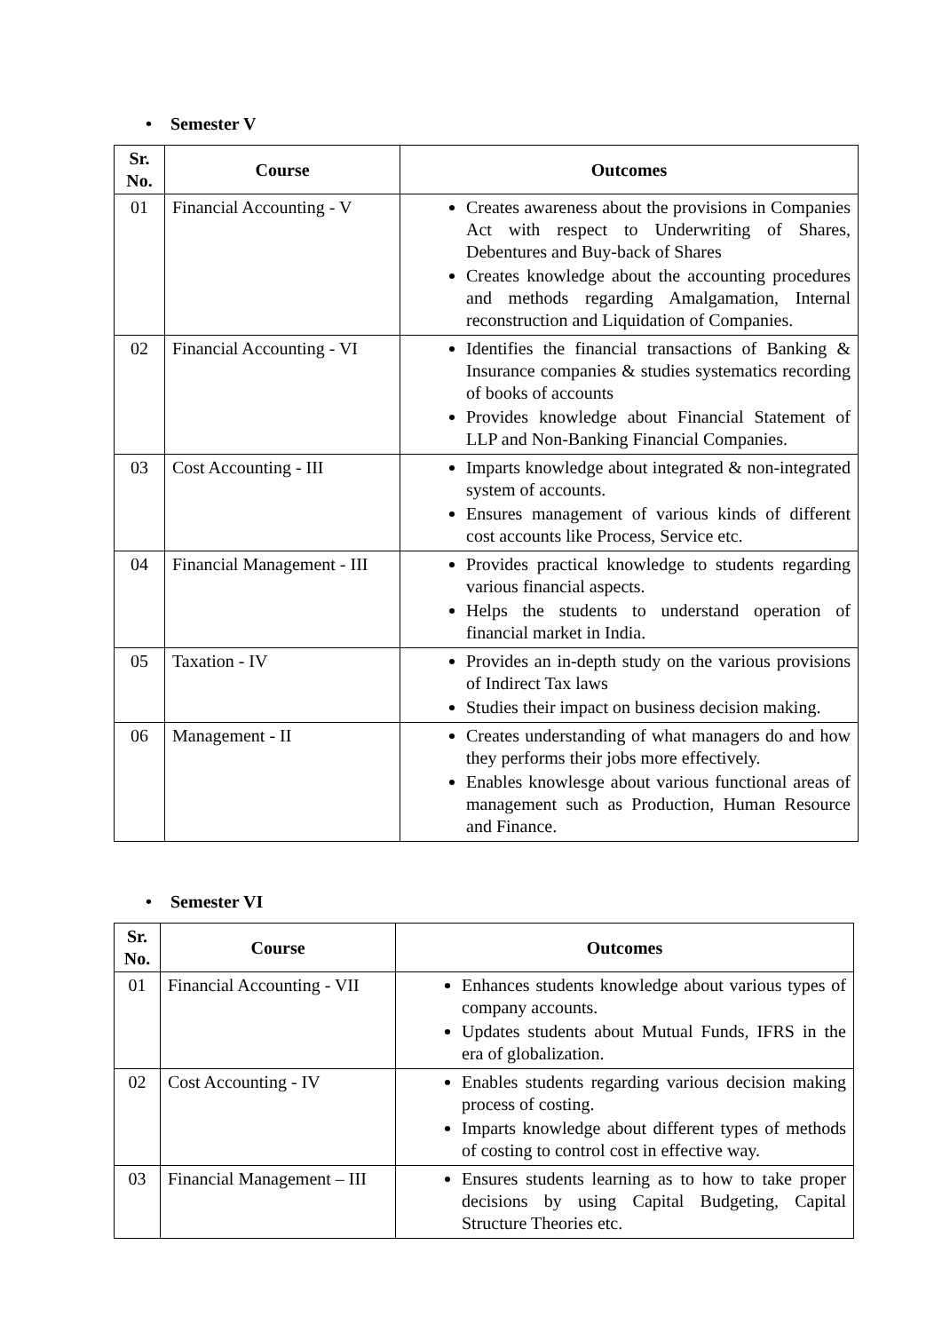• Semester V
| Sr. No. | Course | Outcomes |
| --- | --- | --- |
| 01 | Financial Accounting - V | Creates awareness about the provisions in Companies Act with respect to Underwriting of Shares, Debentures and Buy-back of Shares Creates knowledge about the accounting procedures and methods regarding Amalgamation, Internal reconstruction and Liquidation of Companies. |
| 02 | Financial Accounting - VI | Identifies the financial transactions of Banking & Insurance companies & studies systematics recording of books of accounts Provides knowledge about Financial Statement of LLP and Non-Banking Financial Companies. |
| 03 | Cost Accounting - III | Imparts knowledge about integrated & non-integrated system of accounts. Ensures management of various kinds of different cost accounts like Process, Service etc. |
| 04 | Financial Management - III | Provides practical knowledge to students regarding various financial aspects. Helps the students to understand operation of financial market in India. |
| 05 | Taxation - IV | Provides an in-depth study on the various provisions of Indirect Tax laws Studies their impact on business decision making. |
| 06 | Management - II | Creates understanding of what managers do and how they performs their jobs more effectively. Enables knowlesge about various functional areas of management such as Production, Human Resource and Finance. |
• Semester VI
| Sr. No. | Course | Outcomes |
| --- | --- | --- |
| 01 | Financial Accounting - VII | Enhances students knowledge about various types of company accounts. Updates students about Mutual Funds, IFRS in the era of globalization. |
| 02 | Cost Accounting - IV | Enables students regarding various decision making process of costing. Imparts knowledge about different types of methods of costing to control cost in effective way. |
| 03 | Financial Management – III | Ensures students learning as to how to take proper decisions by using Capital Budgeting, Capital Structure Theories etc. |